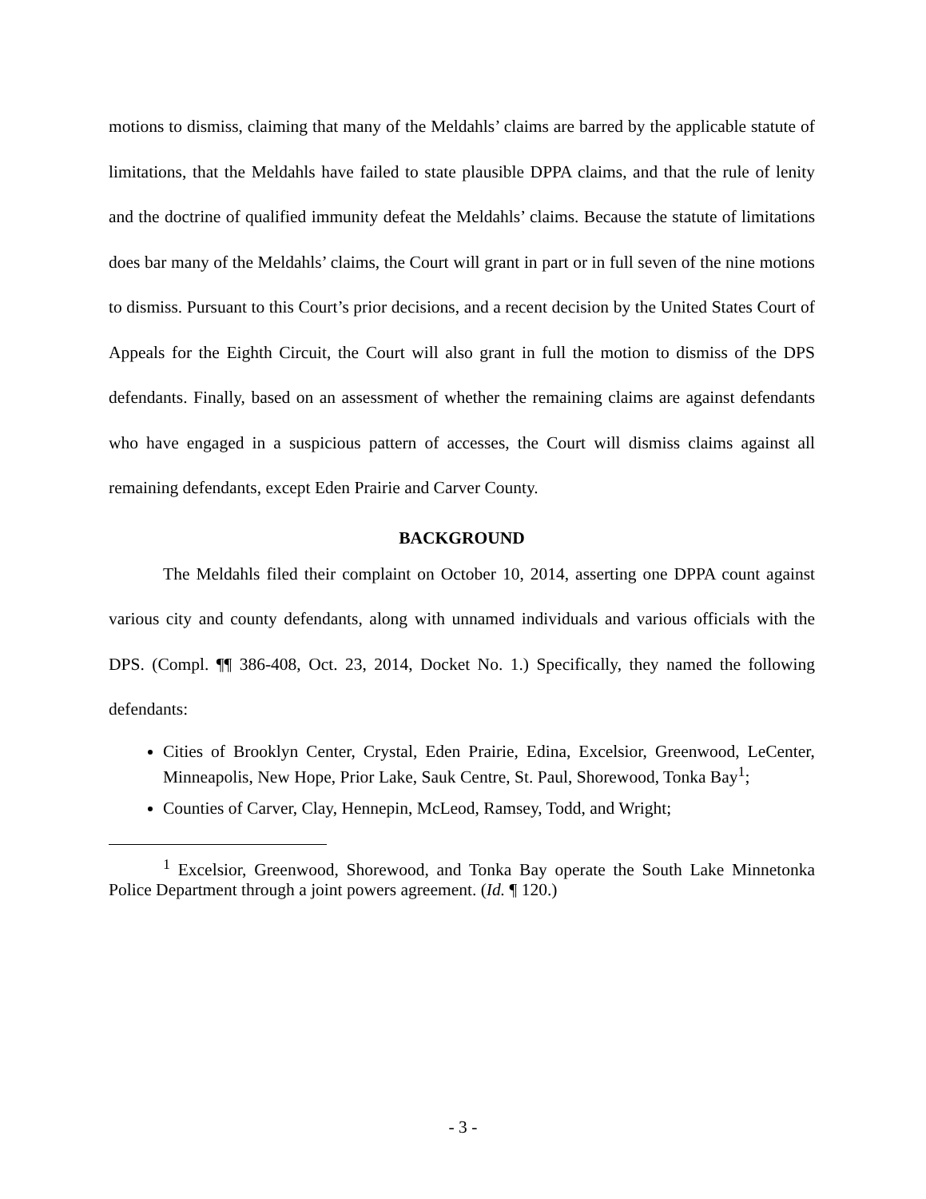motions to dismiss, claiming that many of the Meldahls’ claims are barred by the applicable statute of limitations, that the Meldahls have failed to state plausible DPPA claims, and that the rule of lenity and the doctrine of qualified immunity defeat the Meldahls’ claims. Because the statute of limitations does bar many of the Meldahls’ claims, the Court will grant in part or in full seven of the nine motions to dismiss. Pursuant to this Court’s prior decisions, and a recent decision by the United States Court of Appeals for the Eighth Circuit, the Court will also grant in full the motion to dismiss of the DPS defendants. Finally, based on an assessment of whether the remaining claims are against defendants who have engaged in a suspicious pattern of accesses, the Court will dismiss claims against all remaining defendants, except Eden Prairie and Carver County.
BACKGROUND
The Meldahls filed their complaint on October 10, 2014, asserting one DPPA count against various city and county defendants, along with unnamed individuals and various officials with the DPS. (Compl. ¶¶ 386-408, Oct. 23, 2014, Docket No. 1.) Specifically, they named the following defendants:
Cities of Brooklyn Center, Crystal, Eden Prairie, Edina, Excelsior, Greenwood, LeCenter, Minneapolis, New Hope, Prior Lake, Sauk Centre, St. Paul, Shorewood, Tonka Bay<sup>1</sup>;
Counties of Carver, Clay, Hennepin, McLeod, Ramsey, Todd, and Wright;
<sup>1</sup> Excelsior, Greenwood, Shorewood, and Tonka Bay operate the South Lake Minnetonka Police Department through a joint powers agreement. (Id. ¶ 120.)
- 3 -